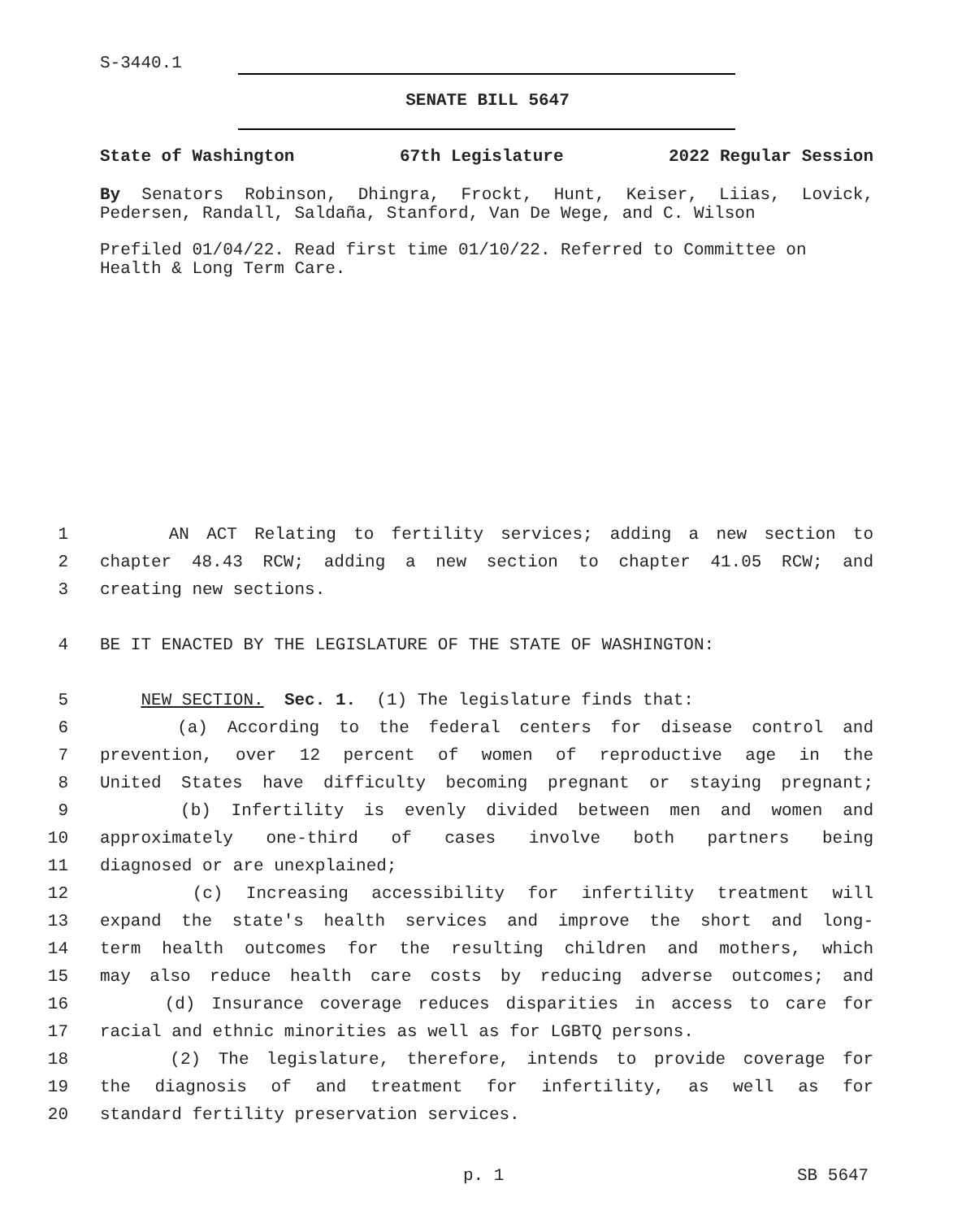S-3440.1
SENATE BILL 5647
State of Washington 67th Legislature 2022 Regular Session
By Senators Robinson, Dhingra, Frockt, Hunt, Keiser, Liias, Lovick, Pedersen, Randall, Saldaña, Stanford, Van De Wege, and C. Wilson
Prefiled 01/04/22. Read first time 01/10/22. Referred to Committee on Health & Long Term Care.
1 AN ACT Relating to fertility services; adding a new section to
2 chapter 48.43 RCW; adding a new section to chapter 41.05 RCW; and
3 creating new sections.
4 BE IT ENACTED BY THE LEGISLATURE OF THE STATE OF WASHINGTON:
5 NEW SECTION. Sec. 1. (1) The legislature finds that:
6 (a) According to the federal centers for disease control and
7 prevention, over 12 percent of women of reproductive age in the
8 United States have difficulty becoming pregnant or staying pregnant;
9 (b) Infertility is evenly divided between men and women and
10 approximately one-third of cases involve both partners being
11 diagnosed or are unexplained;
12 (c) Increasing accessibility for infertility treatment will
13 expand the state's health services and improve the short and long-
14 term health outcomes for the resulting children and mothers, which
15 may also reduce health care costs by reducing adverse outcomes; and
16 (d) Insurance coverage reduces disparities in access to care for
17 racial and ethnic minorities as well as for LGBTQ persons.
18 (2) The legislature, therefore, intends to provide coverage for
19 the diagnosis of and treatment for infertility, as well as for
20 standard fertility preservation services.
p. 1 SB 5647